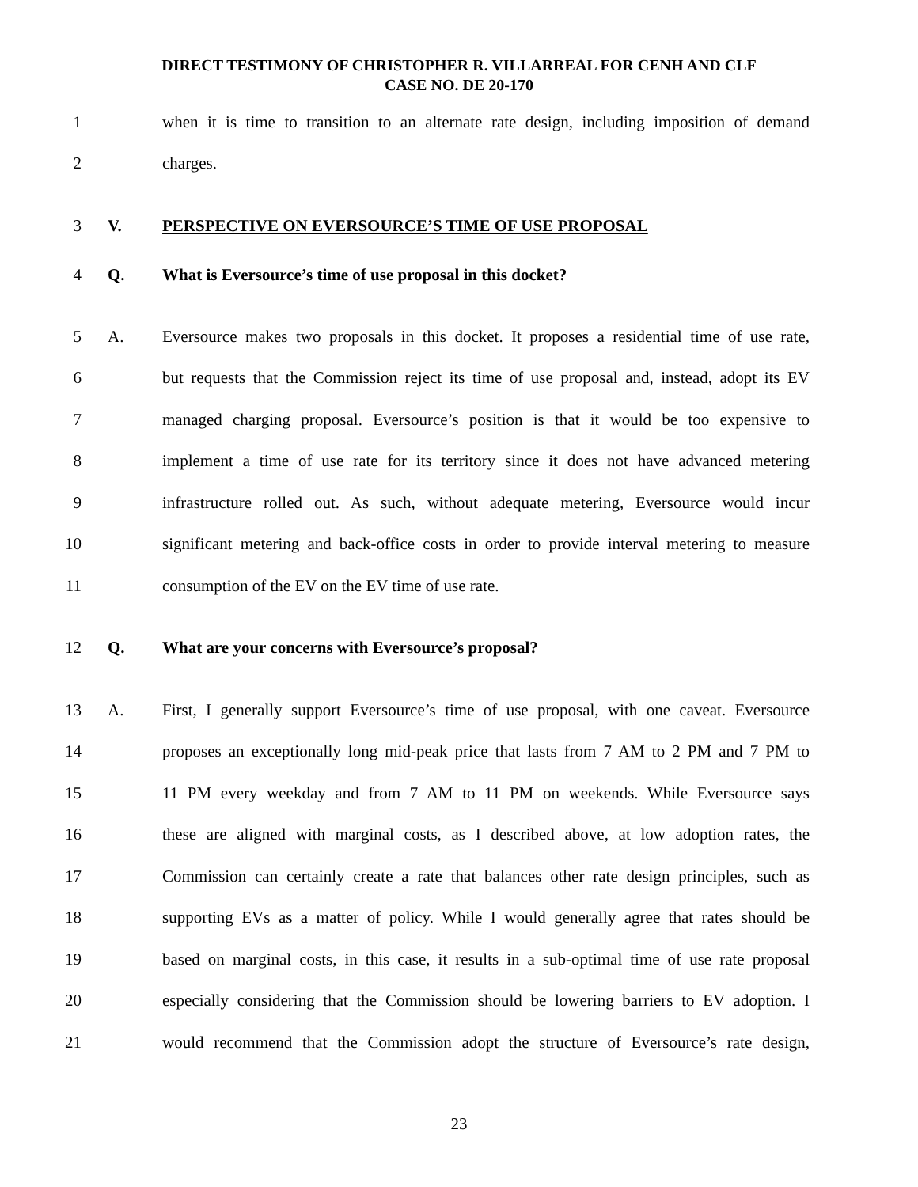DIRECT TESTIMONY OF CHRISTOPHER R. VILLARREAL FOR CENH AND CLF
CASE NO. DE 20-170
1 when it is time to transition to an alternate rate design, including imposition of demand
2 charges.
3 V. PERSPECTIVE ON EVERSOURCE’S TIME OF USE PROPOSAL
4 Q. What is Eversource’s time of use proposal in this docket?
5 A. Eversource makes two proposals in this docket. It proposes a residential time of use rate,
6 but requests that the Commission reject its time of use proposal and, instead, adopt its EV
7 managed charging proposal. Eversource’s position is that it would be too expensive to
8 implement a time of use rate for its territory since it does not have advanced metering
9 infrastructure rolled out. As such, without adequate metering, Eversource would incur
10 significant metering and back-office costs in order to provide interval metering to measure
11 consumption of the EV on the EV time of use rate.
12 Q. What are your concerns with Eversource’s proposal?
13 A. First, I generally support Eversource’s time of use proposal, with one caveat. Eversource
14 proposes an exceptionally long mid-peak price that lasts from 7 AM to 2 PM and 7 PM to
15 11 PM every weekday and from 7 AM to 11 PM on weekends. While Eversource says
16 these are aligned with marginal costs, as I described above, at low adoption rates, the
17 Commission can certainly create a rate that balances other rate design principles, such as
18 supporting EVs as a matter of policy. While I would generally agree that rates should be
19 based on marginal costs, in this case, it results in a sub-optimal time of use rate proposal
20 especially considering that the Commission should be lowering barriers to EV adoption. I
21 would recommend that the Commission adopt the structure of Eversource’s rate design,
23